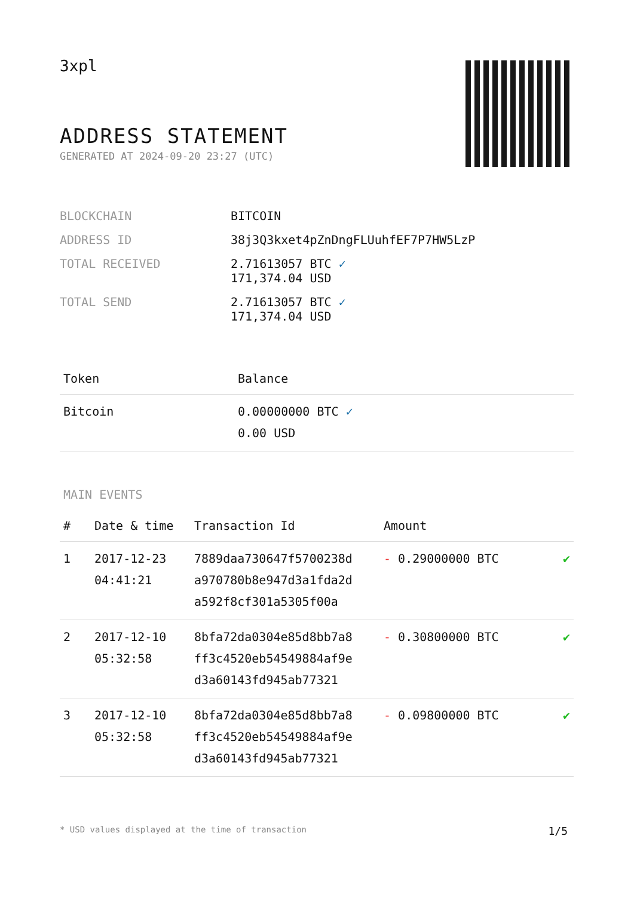3xpl
ADDRESS STATEMENT
GENERATED AT 2024-09-20 23:27 (UTC)
| BLOCKCHAIN | BITCOIN |
| ADDRESS ID | 38j3Q3kxet4pZnDngFLUuhfEF7P7HW5LzP |
| TOTAL RECEIVED | 2.71613057 BTC ✓ 171,374.04 USD |
| TOTAL SEND | 2.71613057 BTC ✓ 171,374.04 USD |
| Token | Balance |
| --- | --- |
| Bitcoin | 0.00000000 BTC ✓ 0.00 USD |
MAIN EVENTS
| # | Date & time | Transaction Id | Amount | |
| --- | --- | --- | --- | --- |
| 1 | 2017-12-23 04:41:21 | 7889daa730647f5700238d a970780b8e947d3a1fda2d a592f8cf301a5305f00a | - 0.29000000 BTC | ✔ |
| 2 | 2017-12-10 05:32:58 | 8bfa72da0304e85d8bb7a8 ff3c4520eb54549884af9e d3a60143fd945ab77321 | - 0.30800000 BTC | ✔ |
| 3 | 2017-12-10 05:32:58 | 8bfa72da0304e85d8bb7a8 ff3c4520eb54549884af9e d3a60143fd945ab77321 | - 0.09800000 BTC | ✔ |
* USD values displayed at the time of transaction 1/5